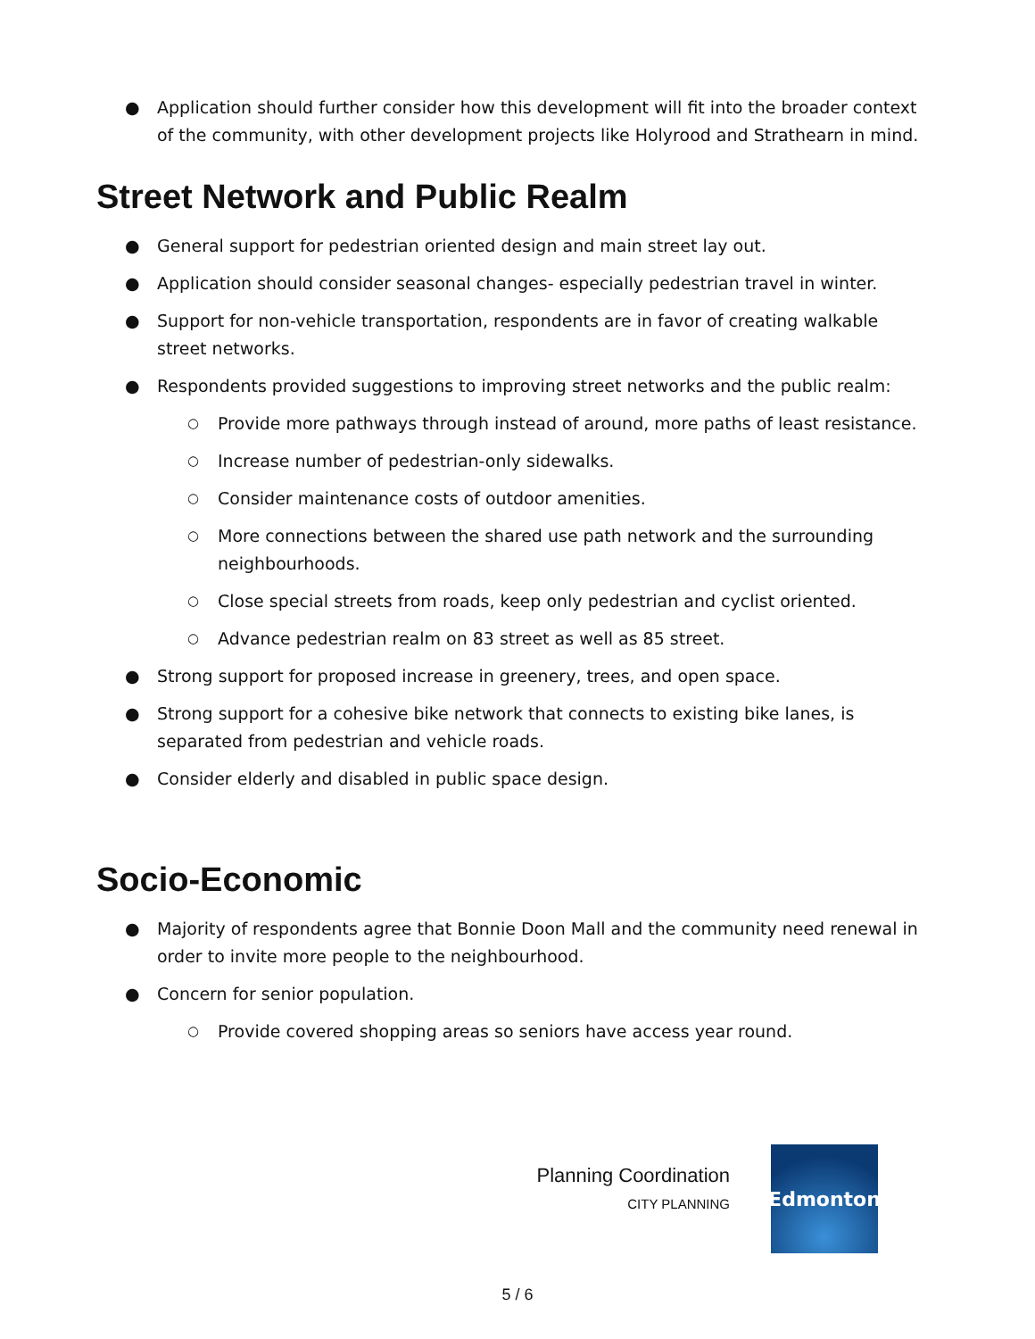● Application should further consider how this development will fit into the broader context of the community, with other development projects like Holyrood and Strathearn in mind.
Street Network and Public Realm
● General support for pedestrian oriented design and main street lay out.
● Application should consider seasonal changes- especially pedestrian travel in winter.
● Support for non-vehicle transportation, respondents are in favor of creating walkable street networks.
● Respondents provided suggestions to improving street networks and the public realm:
○ Provide more pathways through instead of around, more paths of least resistance.
○ Increase number of pedestrian-only sidewalks.
○ Consider maintenance costs of outdoor amenities.
○ More connections between the shared use path network and the surrounding neighbourhoods.
○ Close special streets from roads, keep only pedestrian and cyclist oriented.
○ Advance pedestrian realm on 83 street as well as 85 street.
● Strong support for proposed increase in greenery, trees, and open space.
● Strong support for a cohesive bike network that connects to existing bike lanes, is separated from pedestrian and vehicle roads.
● Consider elderly and disabled in public space design.
Socio-Economic
● Majority of respondents agree that Bonnie Doon Mall and the community need renewal in order to invite more people to the neighbourhood.
● Concern for senior population.
○ Provide covered shopping areas so seniors have access year round.
Planning Coordination
CITY PLANNING
Edmonton
5 / 6